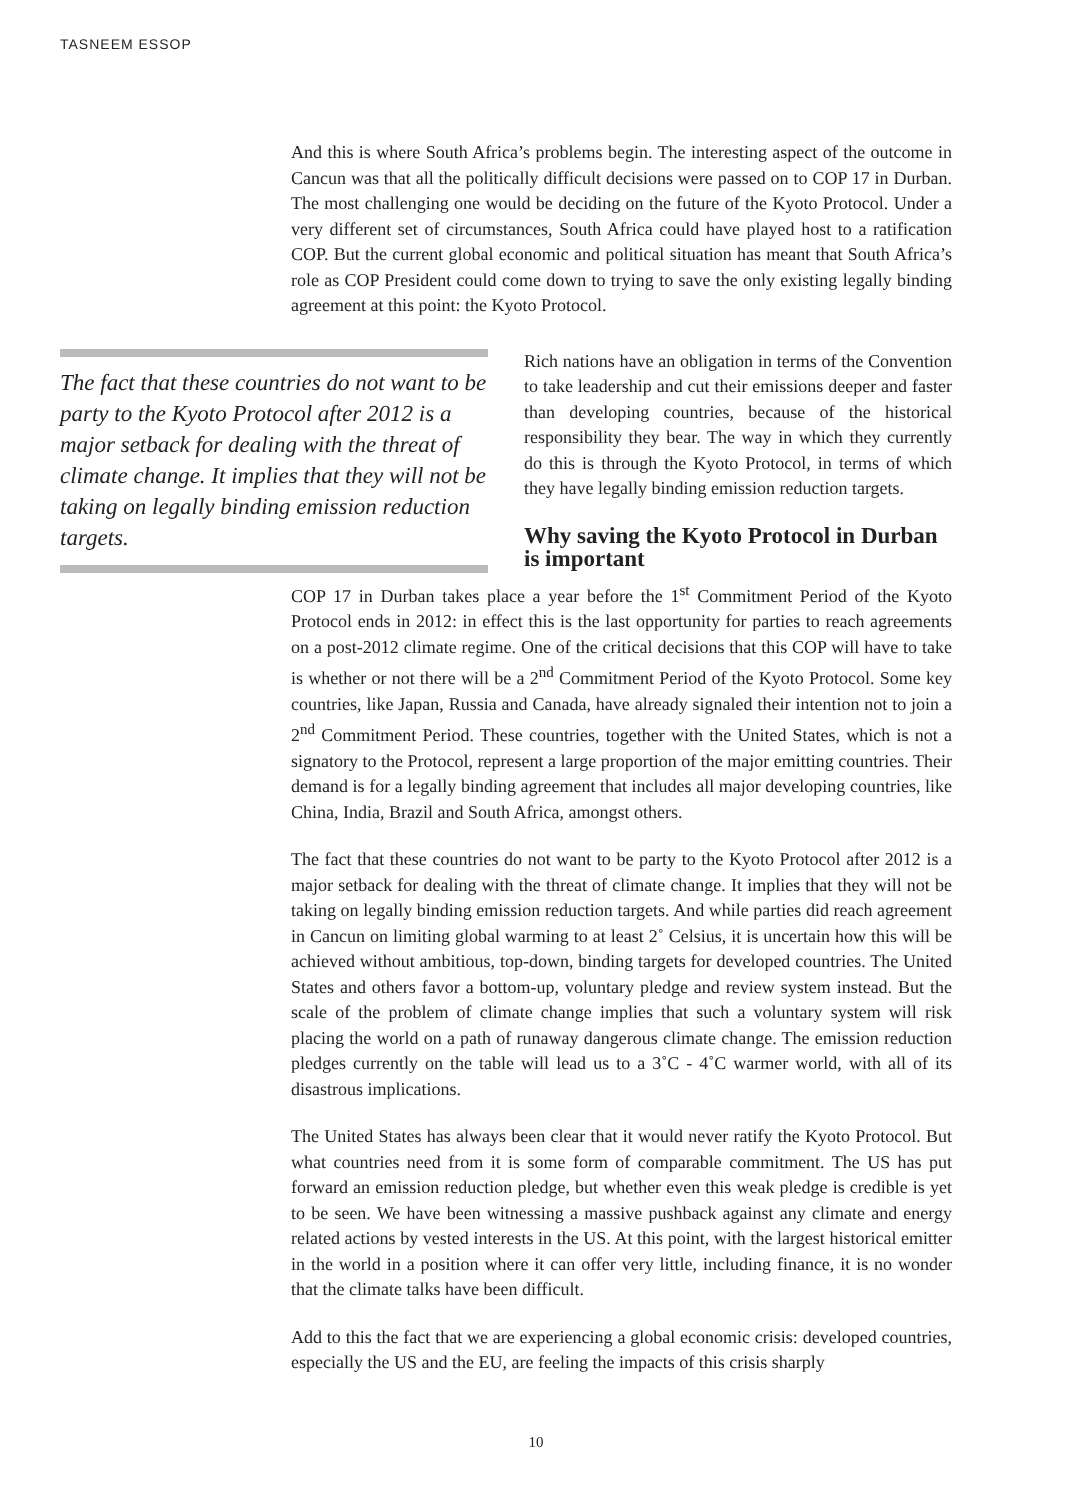TASNEEM ESSOP
And this is where South Africa’s problems begin. The interesting aspect of the outcome in Cancun was that all the politically difficult decisions were passed on to COP 17 in Durban. The most challenging one would be deciding on the future of the Kyoto Protocol. Under a very different set of circumstances, South Africa could have played host to a ratification COP. But the current global economic and political situation has meant that South Africa’s role as COP President could come down to trying to save the only existing legally binding agreement at this point: the Kyoto Protocol.
The fact that these countries do not want to be party to the Kyoto Protocol after 2012 is a major setback for dealing with the threat of climate change. It implies that they will not be taking on legally binding emission reduction targets.
Rich nations have an obligation in terms of the Convention to take leadership and cut their emissions deeper and faster than developing countries, because of the historical responsibility they bear. The way in which they currently do this is through the Kyoto Protocol, in terms of which they have legally binding emission reduction targets.
Why saving the Kyoto Protocol in Durban is important
COP 17 in Durban takes place a year before the 1<sup>st</sup> Commitment Period of the Kyoto Protocol ends in 2012: in effect this is the last opportunity for parties to reach agreements on a post-2012 climate regime. One of the critical decisions that this COP will have to take is whether or not there will be a 2<sup>nd</sup> Commitment Period of the Kyoto Protocol. Some key countries, like Japan, Russia and Canada, have already signaled their intention not to join a 2<sup>nd</sup> Commitment Period. These countries, together with the United States, which is not a signatory to the Protocol, represent a large proportion of the major emitting countries. Their demand is for a legally binding agreement that includes all major developing countries, like China, India, Brazil and South Africa, amongst others.
The fact that these countries do not want to be party to the Kyoto Protocol after 2012 is a major setback for dealing with the threat of climate change. It implies that they will not be taking on legally binding emission reduction targets. And while parties did reach agreement in Cancun on limiting global warming to at least 2˚ Celsius, it is uncertain how this will be achieved without ambitious, top-down, binding targets for developed countries. The United States and others favor a bottom-up, voluntary pledge and review system instead. But the scale of the problem of climate change implies that such a voluntary system will risk placing the world on a path of runaway dangerous climate change. The emission reduction pledges currently on the table will lead us to a 3˚C - 4˚C warmer world, with all of its disastrous implications.
The United States has always been clear that it would never ratify the Kyoto Protocol. But what countries need from it is some form of comparable commitment. The US has put forward an emission reduction pledge, but whether even this weak pledge is credible is yet to be seen. We have been witnessing a massive pushback against any climate and energy related actions by vested interests in the US. At this point, with the largest historical emitter in the world in a position where it can offer very little, including finance, it is no wonder that the climate talks have been difficult.
Add to this the fact that we are experiencing a global economic crisis: developed countries, especially the US and the EU, are feeling the impacts of this crisis sharply
10